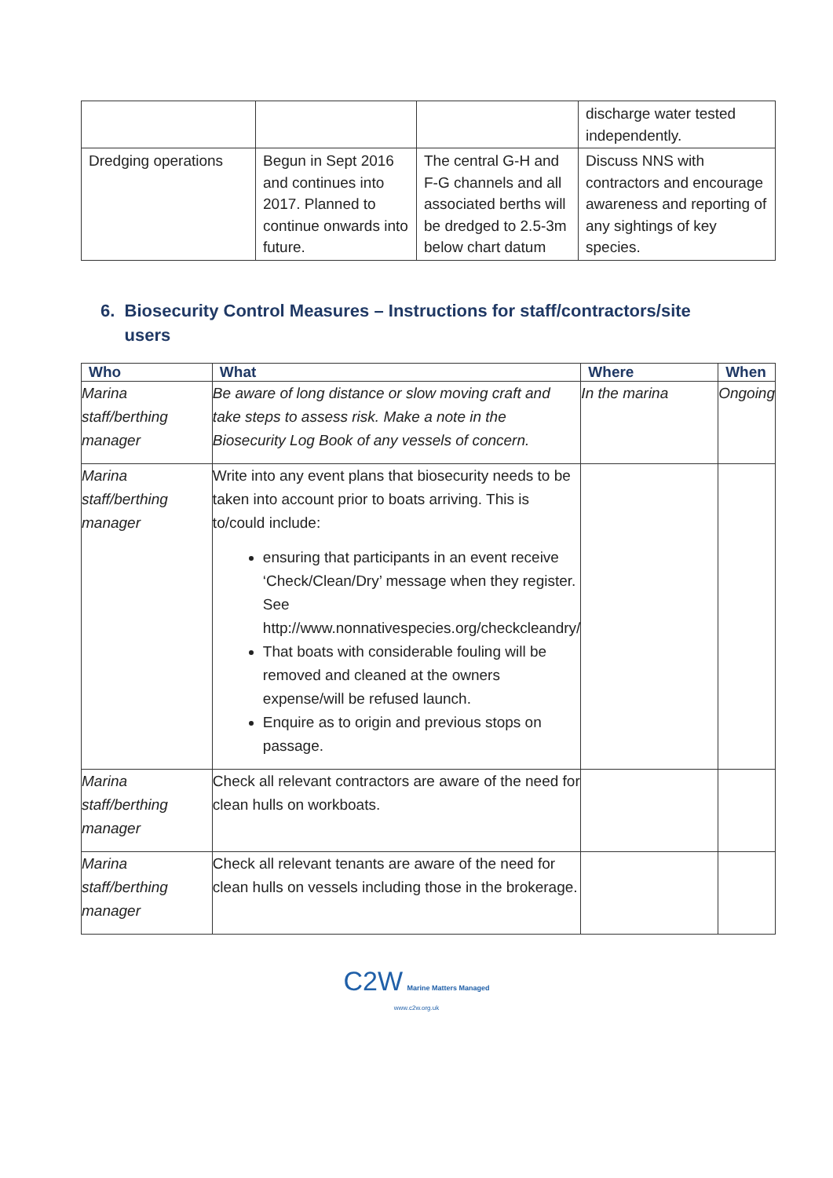| | | | discharge water tested independently. |
| Dredging operations | Begun in Sept 2016 and continues into 2017. Planned to continue onwards into future. | The central G-H and F-G channels and all associated berths will be dredged to 2.5-3m below chart datum | Discuss NNS with contractors and encourage awareness and reporting of any sightings of key species. |
6. Biosecurity Control Measures – Instructions for staff/contractors/site
users
| Who | What | Where | When |
| --- | --- | --- | --- |
| Marina staff/berthing manager | Be aware of long distance or slow moving craft and take steps to assess risk. Make a note in the Biosecurity Log Book of any vessels of concern. | In the marina | Ongoing |
| Marina staff/berthing manager | Write into any event plans that biosecurity needs to be taken into account prior to boats arriving. This is to/could include: ensuring that participants in an event receive ‘Check/Clean/Dry’ message when they register. See http://www.nonnativespecies.org/checkcleandry/ That boats with considerable fouling will be removed and cleaned at the owners expense/will be refused launch. Enquire as to origin and previous stops on passage. | | |
| Marina staff/berthing manager | Check all relevant contractors are aware of the need for clean hulls on workboats. | | |
| Marina staff/berthing manager | Check all relevant tenants are aware of the need for clean hulls on vessels including those in the brokerage. | | |
C2W Marine Matters Managed
www.c2w.org.uk